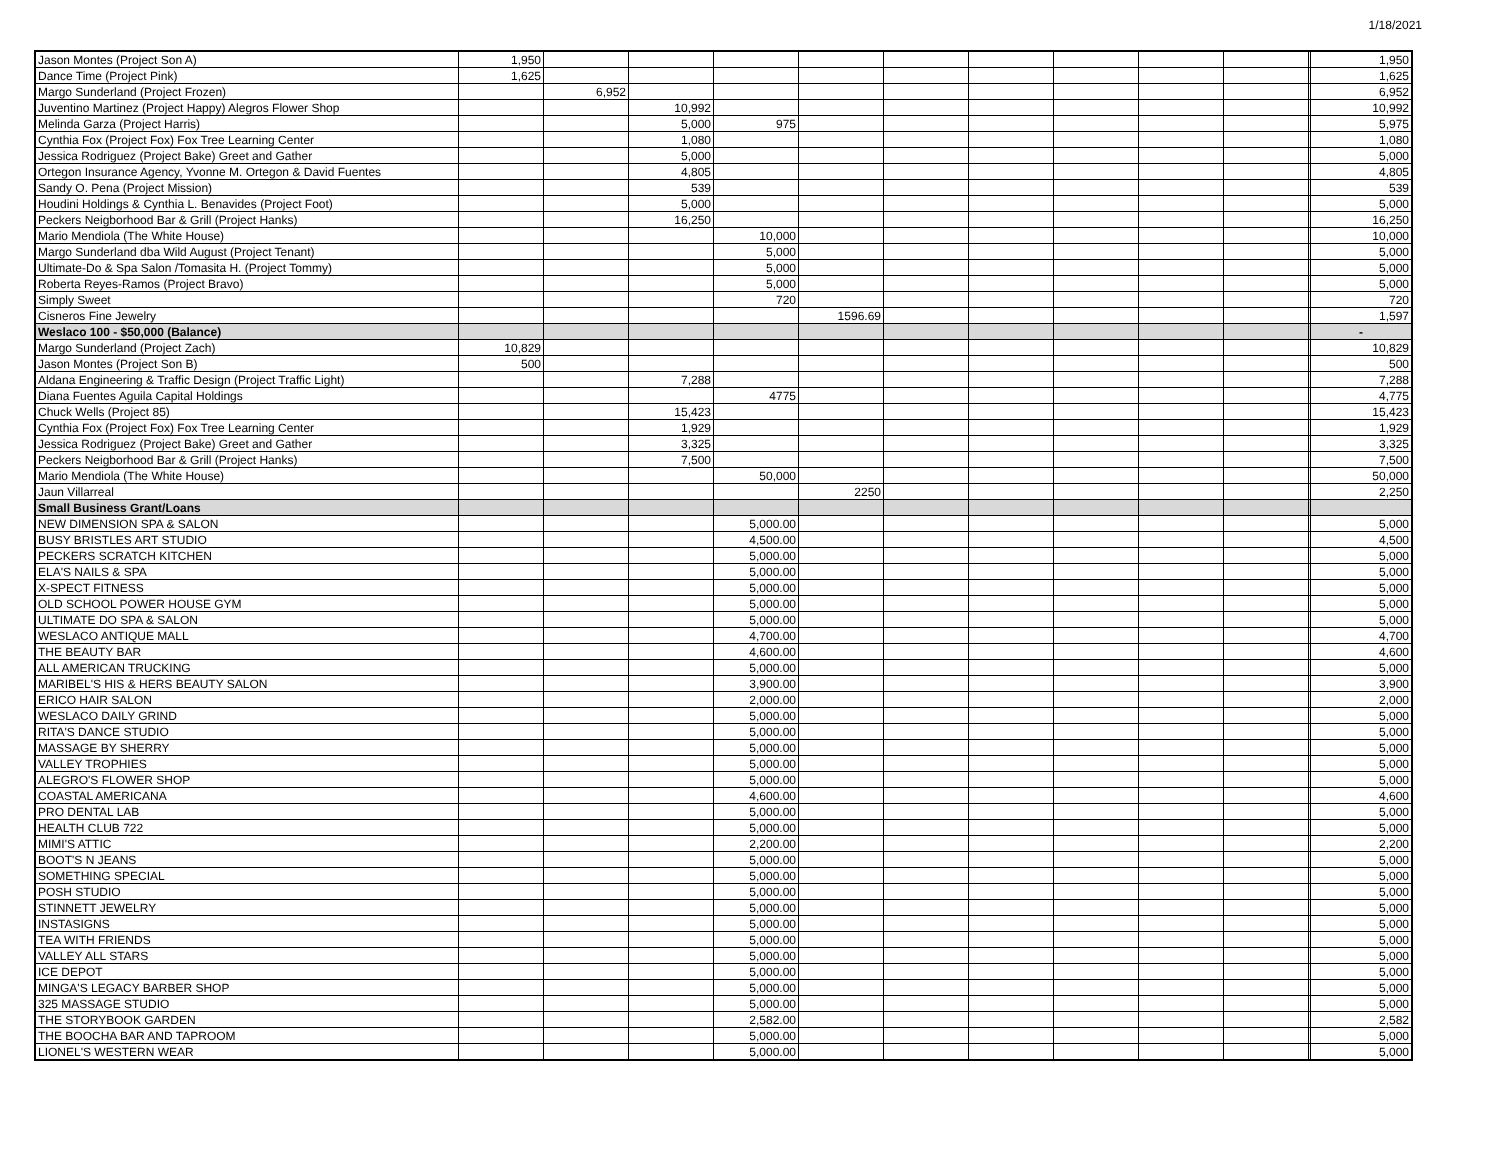1/18/2021
| Jason Montes (Project Son A) | 1,950 | | | | | | | | | | | 1,950 |
| Dance Time (Project Pink) | 1,625 | | | | | | | | | | | 1,625 |
| Margo Sunderland (Project Frozen) | | 6,952 | | | | | | | | | | 6,952 |
| Juventino Martinez (Project Happy) Alegros Flower Shop | | | 10,992 | | | | | | | | | 10,992 |
| Melinda Garza (Project Harris) | | | 5,000 | 975 | | | | | | | | 5,975 |
| Cynthia Fox (Project Fox) Fox Tree Learning Center | | | 1,080 | | | | | | | | | 1,080 |
| Jessica Rodriguez (Project Bake) Greet and Gather | | | 5,000 | | | | | | | | | 5,000 |
| Ortegon Insurance Agency, Yvonne M. Ortegon & David Fuentes | | | 4,805 | | | | | | | | | 4,805 |
| Sandy O. Pena (Project Mission) | | | 539 | | | | | | | | | 539 |
| Houdini Holdings & Cynthia L. Benavides (Project Foot) | | | 5,000 | | | | | | | | | 5,000 |
| Peckers Neigborhood Bar & Grill (Project Hanks) | | | 16,250 | | | | | | | | | 16,250 |
| Mario Mendiola (The White House) | | | | 10,000 | | | | | | | | 10,000 |
| Margo Sunderland dba Wild August (Project Tenant) | | | | 5,000 | | | | | | | | 5,000 |
| Ultimate-Do & Spa Salon /Tomasita H. (Project Tommy) | | | | 5,000 | | | | | | | | 5,000 |
| Roberta Reyes-Ramos (Project Bravo) | | | | 5,000 | | | | | | | | 5,000 |
| Simply Sweet | | | | 720 | | | | | | | | 720 |
| Cisneros Fine Jewelry | | | | | 1596.69 | | | | | | | 1,597 |
| Weslaco 100 - $50,000 (Balance) | | | | | | | | | | | | - |
| Margo Sunderland (Project Zach) | 10,829 | | | | | | | | | | | 10,829 |
| Jason Montes (Project Son B) | 500 | | | | | | | | | | | 500 |
| Aldana Engineering & Traffic Design (Project Traffic Light) | | | 7,288 | | | | | | | | | 7,288 |
| Diana Fuentes Aguila Capital Holdings | | | | 4775 | | | | | | | | 4,775 |
| Chuck Wells (Project 85) | | | 15,423 | | | | | | | | | 15,423 |
| Cynthia Fox (Project Fox) Fox Tree Learning Center | | | 1,929 | | | | | | | | | 1,929 |
| Jessica Rodriguez (Project Bake) Greet and Gather | | | 3,325 | | | | | | | | | 3,325 |
| Peckers Neigborhood Bar & Grill (Project Hanks) | | | 7,500 | | | | | | | | | 7,500 |
| Mario Mendiola (The White House) | | | | 50,000 | | | | | | | | 50,000 |
| Jaun Villarreal | | | | | 2250 | | | | | | | 2,250 |
| Small Business Grant/Loans | | | | | | | | | | | | |
| NEW DIMENSION SPA & SALON | | | | 5,000.00 | | | | | | | | 5,000 |
| BUSY BRISTLES ART STUDIO | | | | 4,500.00 | | | | | | | | 4,500 |
| PECKERS SCRATCH KITCHEN | | | | 5,000.00 | | | | | | | | 5,000 |
| ELA'S NAILS & SPA | | | | 5,000.00 | | | | | | | | 5,000 |
| X-SPECT FITNESS | | | | 5,000.00 | | | | | | | | 5,000 |
| OLD SCHOOL POWER HOUSE GYM | | | | 5,000.00 | | | | | | | | 5,000 |
| ULTIMATE DO SPA & SALON | | | | 5,000.00 | | | | | | | | 5,000 |
| WESLACO ANTIQUE MALL | | | | 4,700.00 | | | | | | | | 4,700 |
| THE BEAUTY BAR | | | | 4,600.00 | | | | | | | | 4,600 |
| ALL AMERICAN TRUCKING | | | | 5,000.00 | | | | | | | | 5,000 |
| MARIBEL'S HIS & HERS BEAUTY SALON | | | | 3,900.00 | | | | | | | | 3,900 |
| ERICO HAIR SALON | | | | 2,000.00 | | | | | | | | 2,000 |
| WESLACO DAILY GRIND | | | | 5,000.00 | | | | | | | | 5,000 |
| RITA'S DANCE STUDIO | | | | 5,000.00 | | | | | | | | 5,000 |
| MASSAGE BY SHERRY | | | | 5,000.00 | | | | | | | | 5,000 |
| VALLEY TROPHIES | | | | 5,000.00 | | | | | | | | 5,000 |
| ALEGRO'S FLOWER SHOP | | | | 5,000.00 | | | | | | | | 5,000 |
| COASTAL AMERICANA | | | | 4,600.00 | | | | | | | | 4,600 |
| PRO DENTAL LAB | | | | 5,000.00 | | | | | | | | 5,000 |
| HEALTH CLUB 722 | | | | 5,000.00 | | | | | | | | 5,000 |
| MIMI'S ATTIC | | | | 2,200.00 | | | | | | | | 2,200 |
| BOOT'S N JEANS | | | | 5,000.00 | | | | | | | | 5,000 |
| SOMETHING SPECIAL | | | | 5,000.00 | | | | | | | | 5,000 |
| POSH STUDIO | | | | 5,000.00 | | | | | | | | 5,000 |
| STINNETT JEWELRY | | | | 5,000.00 | | | | | | | | 5,000 |
| INSTASIGNS | | | | 5,000.00 | | | | | | | | 5,000 |
| TEA WITH FRIENDS | | | | 5,000.00 | | | | | | | | 5,000 |
| VALLEY ALL STARS | | | | 5,000.00 | | | | | | | | 5,000 |
| ICE DEPOT | | | | 5,000.00 | | | | | | | | 5,000 |
| MINGA'S LEGACY BARBER SHOP | | | | 5,000.00 | | | | | | | | 5,000 |
| 325 MASSAGE STUDIO | | | | 5,000.00 | | | | | | | | 5,000 |
| THE STORYBOOK GARDEN | | | | 2,582.00 | | | | | | | | 2,582 |
| THE BOOCHA BAR AND TAPROOM | | | | 5,000.00 | | | | | | | | 5,000 |
| LIONEL'S WESTERN WEAR | | | | 5,000.00 | | | | | | | | 5,000 |